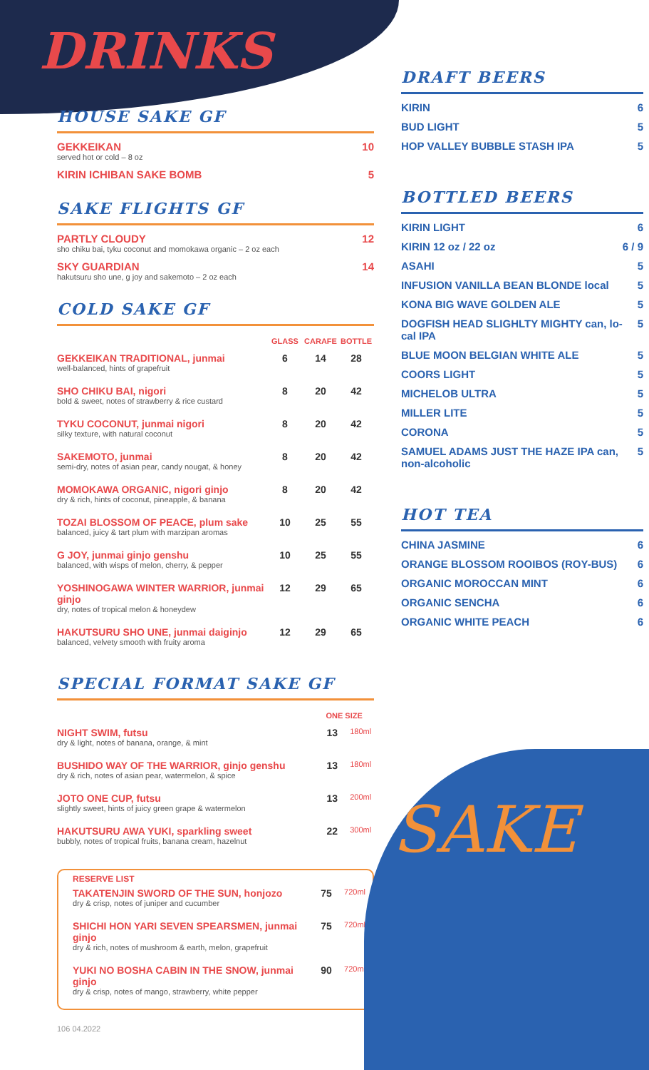DRINKS
HOUSE SAKE GF
GEKKEIKAN 10
served hot or cold – 8 oz
KIRIN ICHIBAN SAKE BOMB 5
SAKE FLIGHTS GF
PARTLY CLOUDY 12
sho chiku bai, tyku coconut and momokawa organic – 2 oz each
SKY GUARDIAN 14
hakutsuru sho une, g joy and sakemoto – 2 oz each
COLD SAKE GF
| | GLASS | CARAFE | BOTTLE |
| --- | --- | --- | --- |
| GEKKEIKAN TRADITIONAL, junmai well-balanced, hints of grapefruit | 6 | 14 | 28 |
| SHO CHIKU BAI, nigori bold & sweet, notes of strawberry & rice custard | 8 | 20 | 42 |
| TYKU COCONUT, junmai nigori silky texture, with natural coconut | 8 | 20 | 42 |
| SAKEMOTO, junmai semi-dry, notes of asian pear, candy nougat, & honey | 8 | 20 | 42 |
| MOMOKAWA ORGANIC, nigori ginjo dry & rich, hints of coconut, pineapple, & banana | 8 | 20 | 42 |
| TOZAI BLOSSOM OF PEACE, plum sake balanced, juicy & tart plum with marzipan aromas | 10 | 25 | 55 |
| G JOY, junmai ginjo genshu balanced, with wisps of melon, cherry, & pepper | 10 | 25 | 55 |
| YOSHINOGAWA WINTER WARRIOR, junmai ginjo dry, notes of tropical melon & honeydew | 12 | 29 | 65 |
| HAKUTSURU SHO UNE, junmai daiginjo balanced, velvety smooth with fruity aroma | 12 | 29 | 65 |
SPECIAL FORMAT SAKE GF
| | ONE SIZE | |
| --- | --- | --- |
| NIGHT SWIM, futsu dry & light, notes of banana, orange, & mint | 13 | 180ml |
| BUSHIDO WAY OF THE WARRIOR, ginjo genshu dry & rich, notes of asian pear, watermelon, & spice | 13 | 180ml |
| JOTO ONE CUP, futsu slightly sweet, hints of juicy green grape & watermelon | 13 | 200ml |
| HAKUTSURU AWA YUKI, sparkling sweet bubbly, notes of tropical fruits, banana cream, hazelnut | 22 | 300ml |
RESERVE LIST
| TAKATENJIN SWORD OF THE SUN, honjozo dry & crisp, notes of juniper and cucumber | 75 | 720ml |
| SHICHI HON YARI SEVEN SPEARSMEN, junmai ginjo dry & rich, notes of mushroom & earth, melon, grapefruit | 75 | 720ml |
| YUKI NO BOSHA CABIN IN THE SNOW, junmai ginjo dry & crisp, notes of mango, strawberry, white pepper | 90 | 720ml |
106 04.2022
DRAFT BEERS
KIRIN 6
BUD LIGHT 5
HOP VALLEY BUBBLE STASH IPA 5
BOTTLED BEERS
KIRIN LIGHT 6
KIRIN 12 oz / 22 oz 6 / 9
ASAHI 5
INFUSION VANILLA BEAN BLONDE local 5
KONA BIG WAVE GOLDEN ALE 5
DOGFISH HEAD SLIGHLTY MIGHTY can, lo-cal IPA 5
BLUE MOON BELGIAN WHITE ALE 5
COORS LIGHT 5
MICHELOB ULTRA 5
MILLER LITE 5
CORONA 5
SAMUEL ADAMS JUST THE HAZE IPA can, non-alcoholic 5
HOT TEA
CHINA JASMINE 6
ORANGE BLOSSOM ROOIBOS (ROY-BUS) 6
ORGANIC MOROCCAN MINT 6
ORGANIC SENCHA 6
ORGANIC WHITE PEACH 6
SAKE